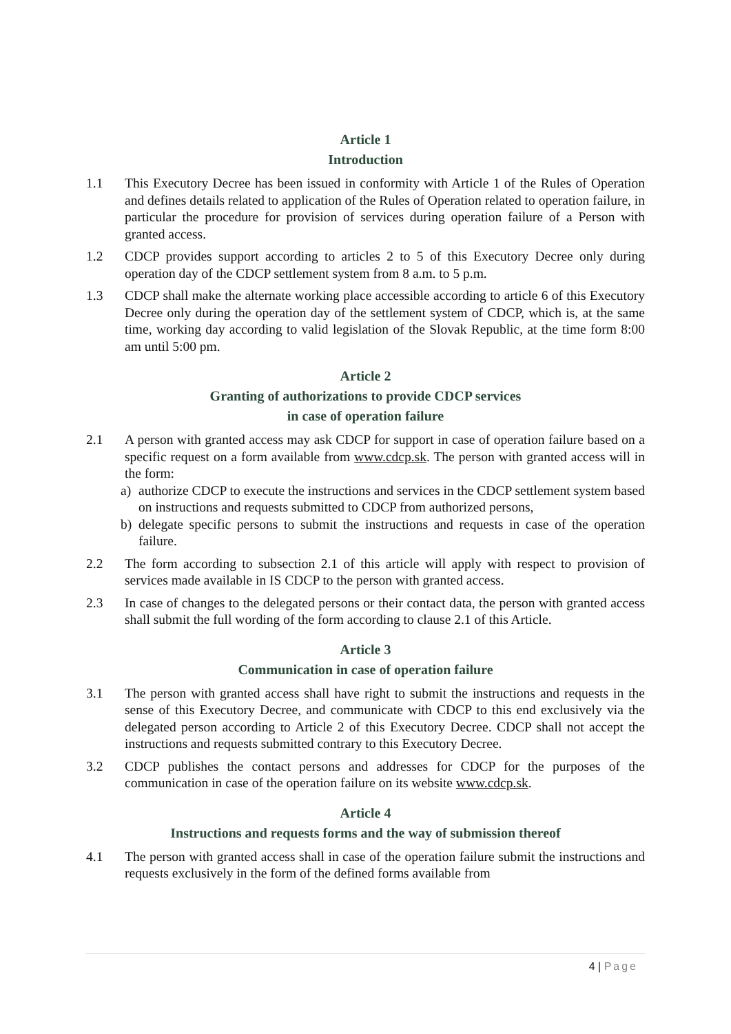Article 1
Introduction
1.1 This Executory Decree has been issued in conformity with Article 1 of the Rules of Operation and defines details related to application of the Rules of Operation related to operation failure, in particular the procedure for provision of services during operation failure of a Person with granted access.
1.2 CDCP provides support according to articles 2 to 5 of this Executory Decree only during operation day of the CDCP settlement system from 8 a.m. to 5 p.m.
1.3 CDCP shall make the alternate working place accessible according to article 6 of this Executory Decree only during the operation day of the settlement system of CDCP, which is, at the same time, working day according to valid legislation of the Slovak Republic, at the time form 8:00 am until 5:00 pm.
Article 2
Granting of authorizations to provide CDCP services
in case of operation failure
2.1 A person with granted access may ask CDCP for support in case of operation failure based on a specific request on a form available from www.cdcp.sk. The person with granted access will in the form:
a) authorize CDCP to execute the instructions and services in the CDCP settlement system based on instructions and requests submitted to CDCP from authorized persons,
b) delegate specific persons to submit the instructions and requests in case of the operation failure.
2.2 The form according to subsection 2.1 of this article will apply with respect to provision of services made available in IS CDCP to the person with granted access.
2.3 In case of changes to the delegated persons or their contact data, the person with granted access shall submit the full wording of the form according to clause 2.1 of this Article.
Article 3
Communication in case of operation failure
3.1 The person with granted access shall have right to submit the instructions and requests in the sense of this Executory Decree, and communicate with CDCP to this end exclusively via the delegated person according to Article 2 of this Executory Decree. CDCP shall not accept the instructions and requests submitted contrary to this Executory Decree.
3.2 CDCP publishes the contact persons and addresses for CDCP for the purposes of the communication in case of the operation failure on its website www.cdcp.sk.
Article 4
Instructions and requests forms and the way of submission thereof
4.1 The person with granted access shall in case of the operation failure submit the instructions and requests exclusively in the form of the defined forms available from
4 | Page